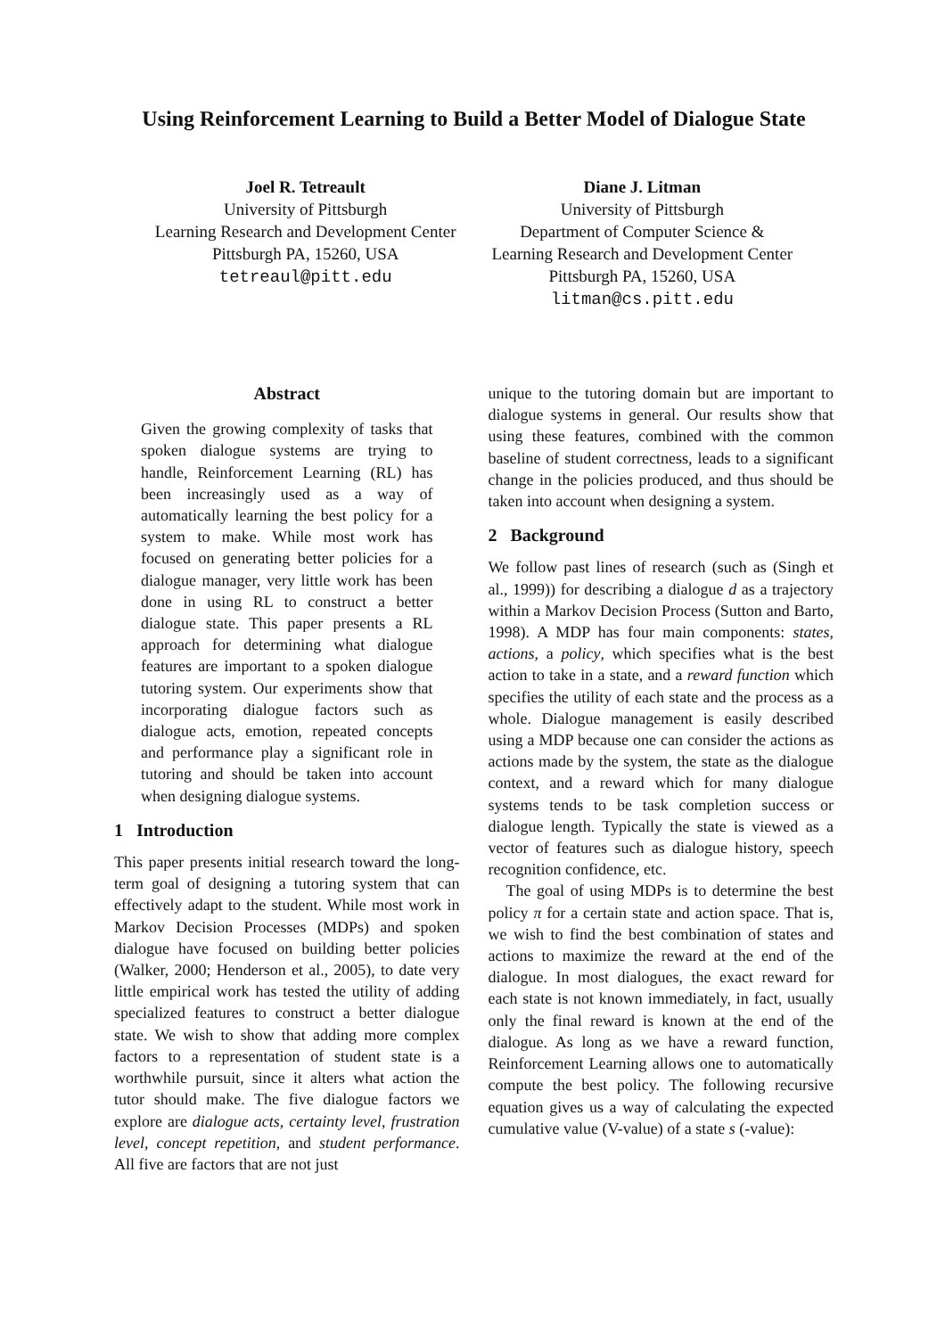Using Reinforcement Learning to Build a Better Model of Dialogue State
Joel R. Tetreault
University of Pittsburgh
Learning Research and Development Center
Pittsburgh PA, 15260, USA
tetreaul@pitt.edu
Diane J. Litman
University of Pittsburgh
Department of Computer Science &
Learning Research and Development Center
Pittsburgh PA, 15260, USA
litman@cs.pitt.edu
Abstract
Given the growing complexity of tasks that spoken dialogue systems are trying to handle, Reinforcement Learning (RL) has been increasingly used as a way of automatically learning the best policy for a system to make. While most work has focused on generating better policies for a dialogue manager, very little work has been done in using RL to construct a better dialogue state. This paper presents a RL approach for determining what dialogue features are important to a spoken dialogue tutoring system. Our experiments show that incorporating dialogue factors such as dialogue acts, emotion, repeated concepts and performance play a significant role in tutoring and should be taken into account when designing dialogue systems.
1 Introduction
This paper presents initial research toward the long-term goal of designing a tutoring system that can effectively adapt to the student. While most work in Markov Decision Processes (MDPs) and spoken dialogue have focused on building better policies (Walker, 2000; Henderson et al., 2005), to date very little empirical work has tested the utility of adding specialized features to construct a better dialogue state. We wish to show that adding more complex factors to a representation of student state is a worthwhile pursuit, since it alters what action the tutor should make. The five dialogue factors we explore are dialogue acts, certainty level, frustration level, concept repetition, and student performance. All five are factors that are not just
unique to the tutoring domain but are important to dialogue systems in general. Our results show that using these features, combined with the common baseline of student correctness, leads to a significant change in the policies produced, and thus should be taken into account when designing a system.
2 Background
We follow past lines of research (such as (Singh et al., 1999)) for describing a dialogue d as a trajectory within a Markov Decision Process (Sutton and Barto, 1998). A MDP has four main components: states, actions, a policy, which specifies what is the best action to take in a state, and a reward function which specifies the utility of each state and the process as a whole. Dialogue management is easily described using a MDP because one can consider the actions as actions made by the system, the state as the dialogue context, and a reward which for many dialogue systems tends to be task completion success or dialogue length. Typically the state is viewed as a vector of features such as dialogue history, speech recognition confidence, etc.
The goal of using MDPs is to determine the best policy π for a certain state and action space. That is, we wish to find the best combination of states and actions to maximize the reward at the end of the dialogue. In most dialogues, the exact reward for each state is not known immediately, in fact, usually only the final reward is known at the end of the dialogue. As long as we have a reward function, Reinforcement Learning allows one to automatically compute the best policy. The following recursive equation gives us a way of calculating the expected cumulative value (V-value) of a state s (-value):